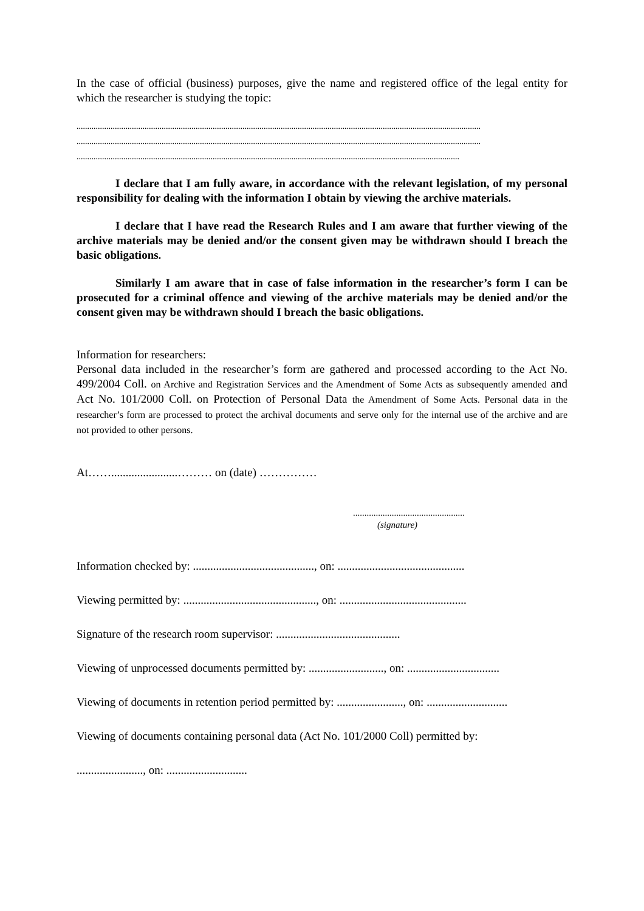In the case of official (business) purposes, give the name and registered office of the legal entity for which the researcher is studying the topic:
..............................................................................................................................................................................................
..............................................................................................................................................................................................
....................................................................................................................................................................................
I declare that I am fully aware, in accordance with the relevant legislation, of my personal responsibility for dealing with the information I obtain by viewing the archive materials.
I declare that I have read the Research Rules and I am aware that further viewing of the archive materials may be denied and/or the consent given may be withdrawn should I breach the basic obligations.
Similarly I am aware that in case of false information in the researcher’s form I can be prosecuted for a criminal offence and viewing of the archive materials may be denied and/or the consent given may be withdrawn should I breach the basic obligations.
Information for researchers:
Personal data included in the researcher’s form are gathered and processed according to the Act No. 499/2004 Coll. on Archive and Registration Services and the Amendment of Some Acts as subsequently amended and Act No. 101/2000 Coll. on Protection of Personal Data the Amendment of Some Acts. Personal data in the researcher’s form are processed to protect the archival documents and serve only for the internal use of the archive and are not provided to other persons.
At…….......................……… on (date) ……………
.................................................
(signature)
Information checked by: .........................................., on: ............................................
Viewing permitted by: .............................................., on: ............................................
Signature of the research room supervisor: ...........................................
Viewing of unprocessed documents permitted by: .........................., on: ................................
Viewing of documents in retention period permitted by: ......................., on: ............................
Viewing of documents containing personal data (Act No. 101/2000 Coll) permitted by:
......................., on: ............................